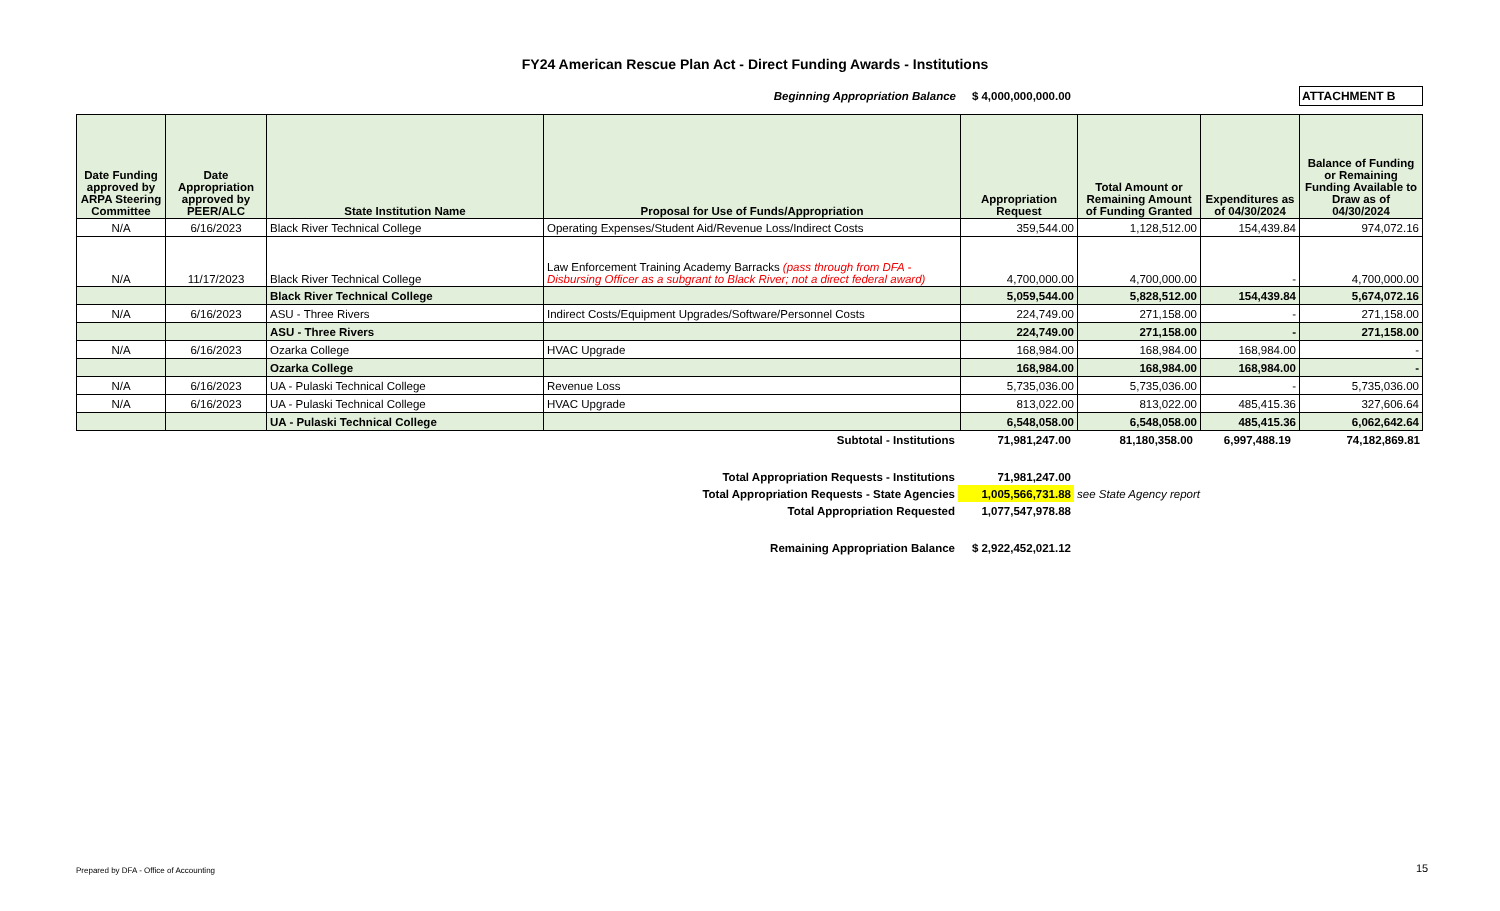FY24 American Rescue Plan Act - Direct Funding Awards - Institutions
Beginning Appropriation Balance $ 4,000,000,000.00 ATTACHMENT B
| Date Funding approved by ARPA Steering Committee | Date Appropriation approved by PEER/ALC | State Institution Name | Proposal for Use of Funds/Appropriation | Appropriation Request | Total Amount or Remaining Amount of Funding Granted | Expenditures as of 04/30/2024 | Balance of Funding or Remaining Funding Available to Draw as of 04/30/2024 |
| --- | --- | --- | --- | --- | --- | --- | --- |
| N/A | 6/16/2023 | Black River Technical College | Operating Expenses/Student Aid/Revenue Loss/Indirect Costs | 359,544.00 | 1,128,512.00 | 154,439.84 | 974,072.16 |
| N/A | 11/17/2023 | Black River Technical College | Law Enforcement Training Academy Barracks (pass through from DFA - Disbursing Officer as a subgrant to Black River; not a direct federal award) | 4,700,000.00 | 4,700,000.00 | - | 4,700,000.00 |
| | | Black River Technical College | | 5,059,544.00 | 5,828,512.00 | 154,439.84 | 5,674,072.16 |
| N/A | 6/16/2023 | ASU - Three Rivers | Indirect Costs/Equipment Upgrades/Software/Personnel Costs | 224,749.00 | 271,158.00 | - | 271,158.00 |
| | | ASU - Three Rivers | | 224,749.00 | 271,158.00 | - | 271,158.00 |
| N/A | 6/16/2023 | Ozarka College | HVAC Upgrade | 168,984.00 | 168,984.00 | 168,984.00 | - |
| | | Ozarka College | | 168,984.00 | 168,984.00 | 168,984.00 | - |
| N/A | 6/16/2023 | UA - Pulaski Technical College | Revenue Loss | 5,735,036.00 | 5,735,036.00 | - | 5,735,036.00 |
| N/A | 6/16/2023 | UA - Pulaski Technical College | HVAC Upgrade | 813,022.00 | 813,022.00 | 485,415.36 | 327,606.64 |
| | | UA - Pulaski Technical College | | 6,548,058.00 | 6,548,058.00 | 485,415.36 | 6,062,642.64 |
| Subtotal - Institutions | 71,981,247.00 | 81,180,358.00 | 6,997,488.19 | 74,182,869.81 |
| Total Appropriation Requests - Institutions | 71,981,247.00 | | | |
| Total Appropriation Requests - State Agencies | 1,005,566,731.88 | see State Agency report | | |
| Total Appropriation Requested | 1,077,547,978.88 | | | |
| Remaining Appropriation Balance | $ 2,922,452,021.12 | | | |
Prepared by DFA - Office of Accounting
15